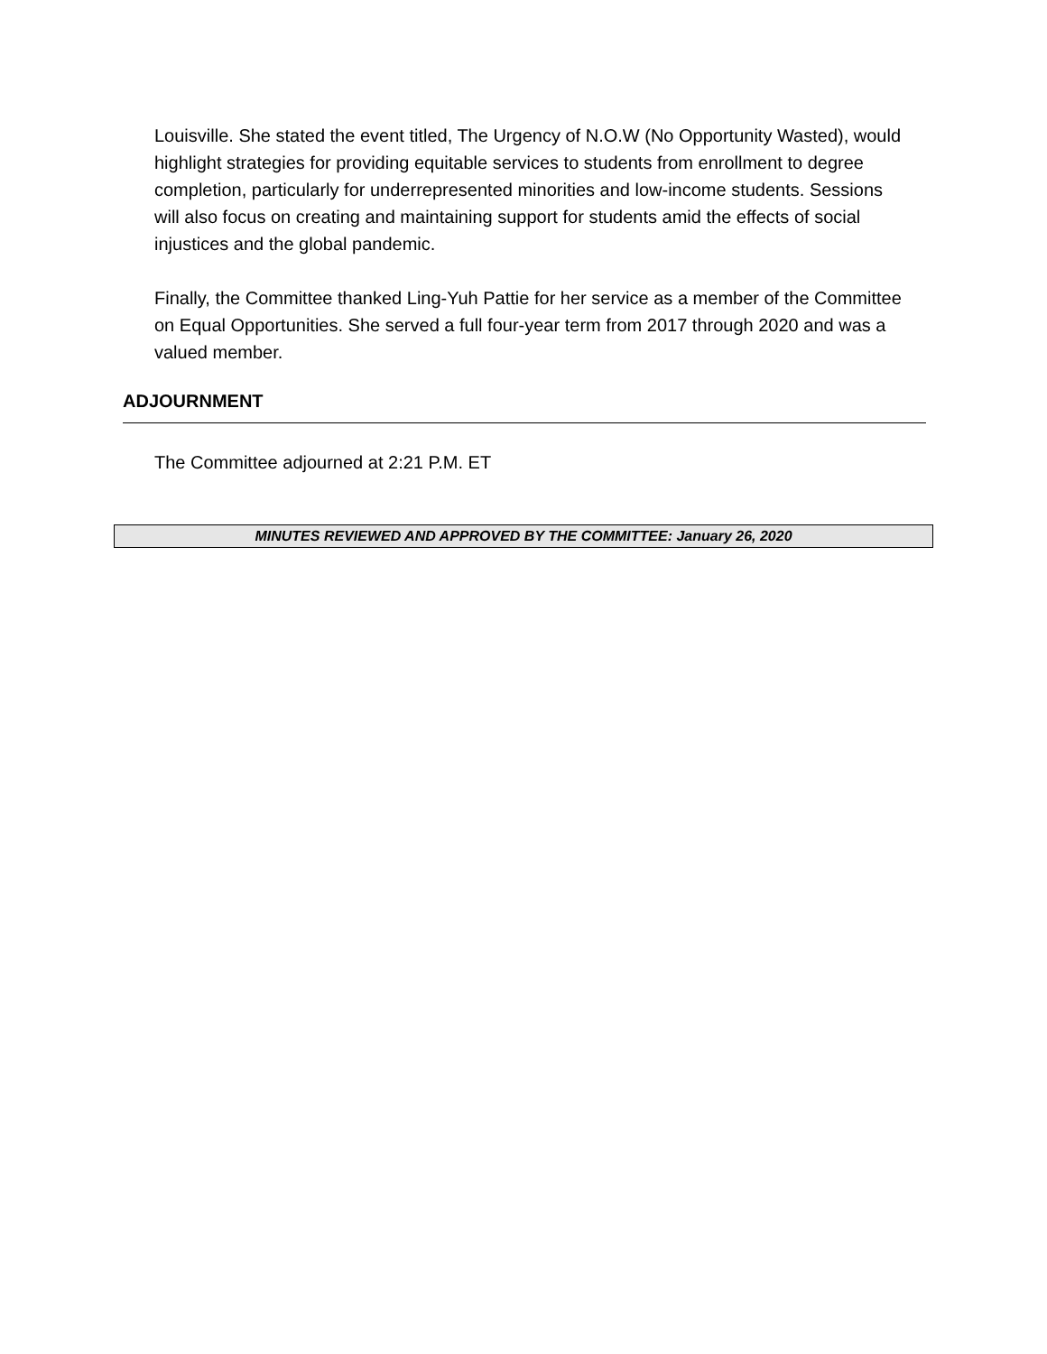Louisville. She stated the event titled, The Urgency of N.O.W (No Opportunity Wasted), would highlight strategies for providing equitable services to students from enrollment to degree completion, particularly for underrepresented minorities and low-income students. Sessions will also focus on creating and maintaining support for students amid the effects of social injustices and the global pandemic.
Finally, the Committee thanked Ling-Yuh Pattie for her service as a member of the Committee on Equal Opportunities. She served a full four-year term from 2017 through 2020 and was a valued member.
ADJOURNMENT
The Committee adjourned at 2:21 P.M. ET
MINUTES REVIEWED AND APPROVED BY THE COMMITTEE: January 26, 2020